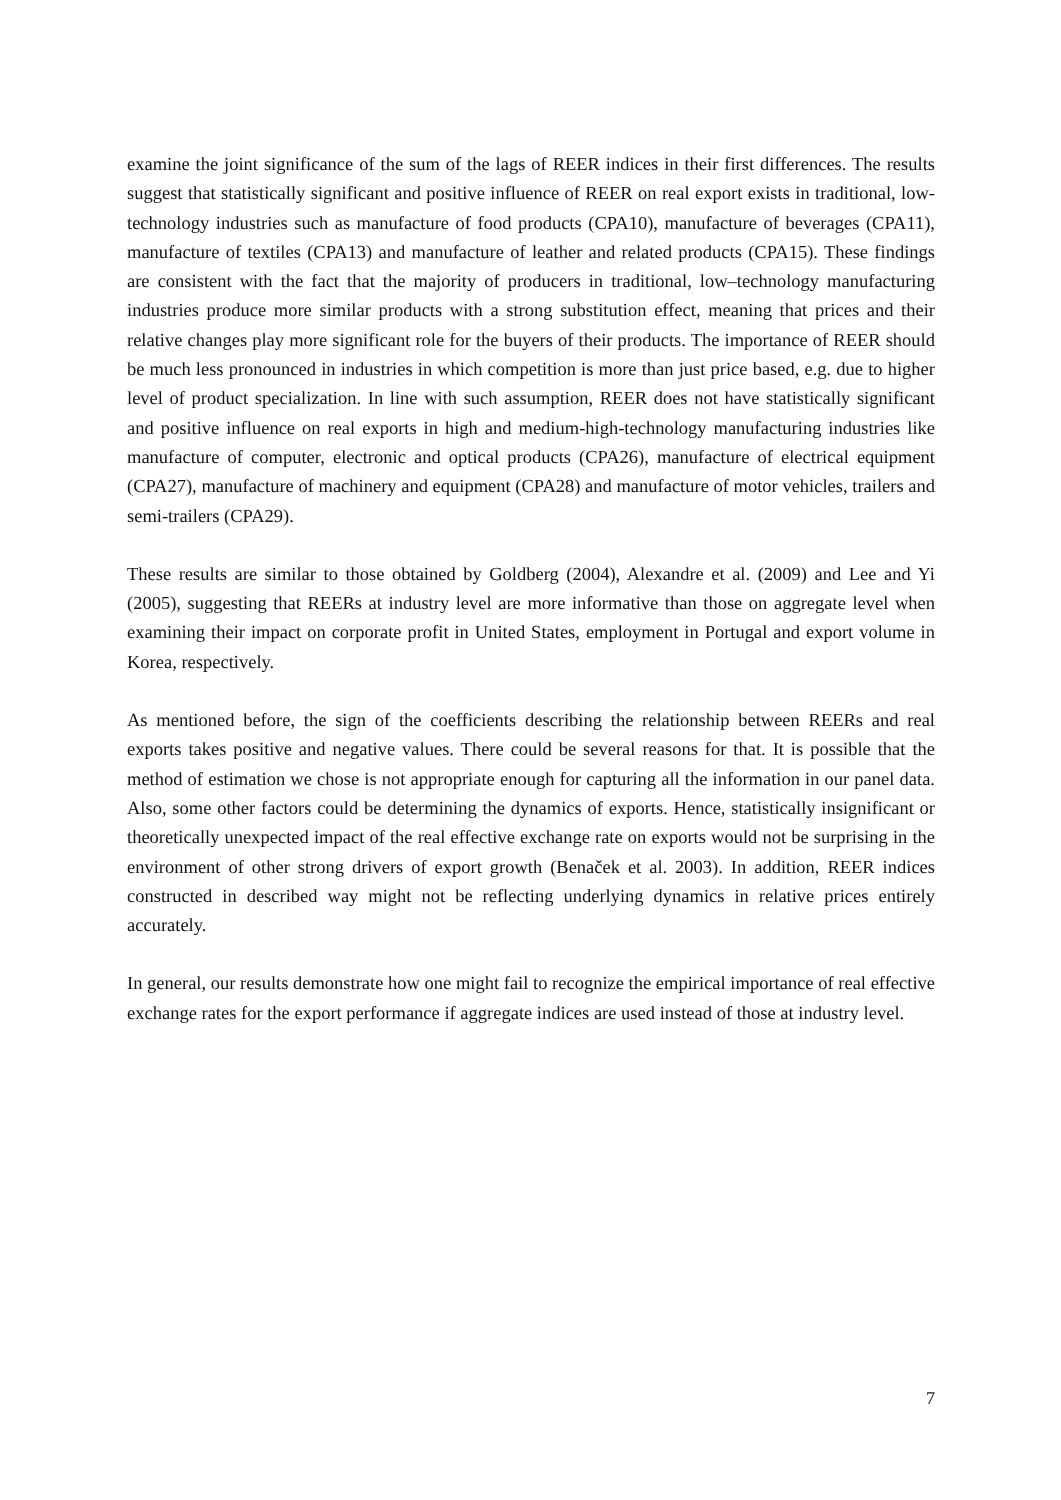examine the joint significance of the sum of the lags of REER indices in their first differences. The results suggest that statistically significant and positive influence of REER on real export exists in traditional, low-technology industries such as manufacture of food products (CPA10), manufacture of beverages (CPA11), manufacture of textiles (CPA13) and manufacture of leather and related products (CPA15). These findings are consistent with the fact that the majority of producers in traditional, low–technology manufacturing industries produce more similar products with a strong substitution effect, meaning that prices and their relative changes play more significant role for the buyers of their products. The importance of REER should be much less pronounced in industries in which competition is more than just price based, e.g. due to higher level of product specialization. In line with such assumption, REER does not have statistically significant and positive influence on real exports in high and medium-high-technology manufacturing industries like manufacture of computer, electronic and optical products (CPA26), manufacture of electrical equipment (CPA27), manufacture of machinery and equipment (CPA28) and manufacture of motor vehicles, trailers and semi-trailers (CPA29).
These results are similar to those obtained by Goldberg (2004), Alexandre et al. (2009) and Lee and Yi (2005), suggesting that REERs at industry level are more informative than those on aggregate level when examining their impact on corporate profit in United States, employment in Portugal and export volume in Korea, respectively.
As mentioned before, the sign of the coefficients describing the relationship between REERs and real exports takes positive and negative values. There could be several reasons for that. It is possible that the method of estimation we chose is not appropriate enough for capturing all the information in our panel data. Also, some other factors could be determining the dynamics of exports. Hence, statistically insignificant or theoretically unexpected impact of the real effective exchange rate on exports would not be surprising in the environment of other strong drivers of export growth (Benaček et al. 2003). In addition, REER indices constructed in described way might not be reflecting underlying dynamics in relative prices entirely accurately.
In general, our results demonstrate how one might fail to recognize the empirical importance of real effective exchange rates for the export performance if aggregate indices are used instead of those at industry level.
7